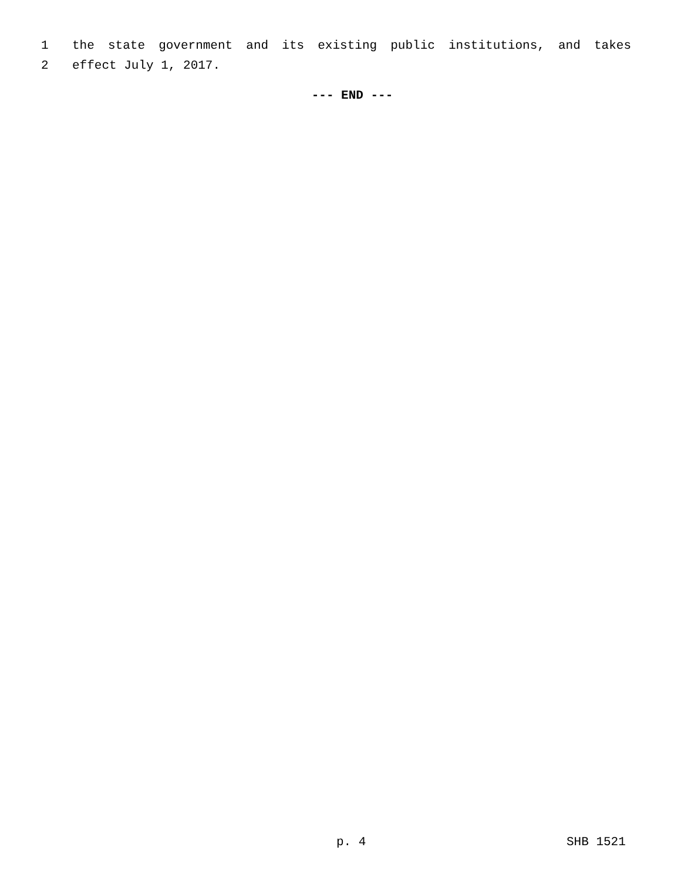1 the state government and its existing public institutions, and takes
2 effect July 1, 2017.
--- END ---
p. 4 SHB 1521